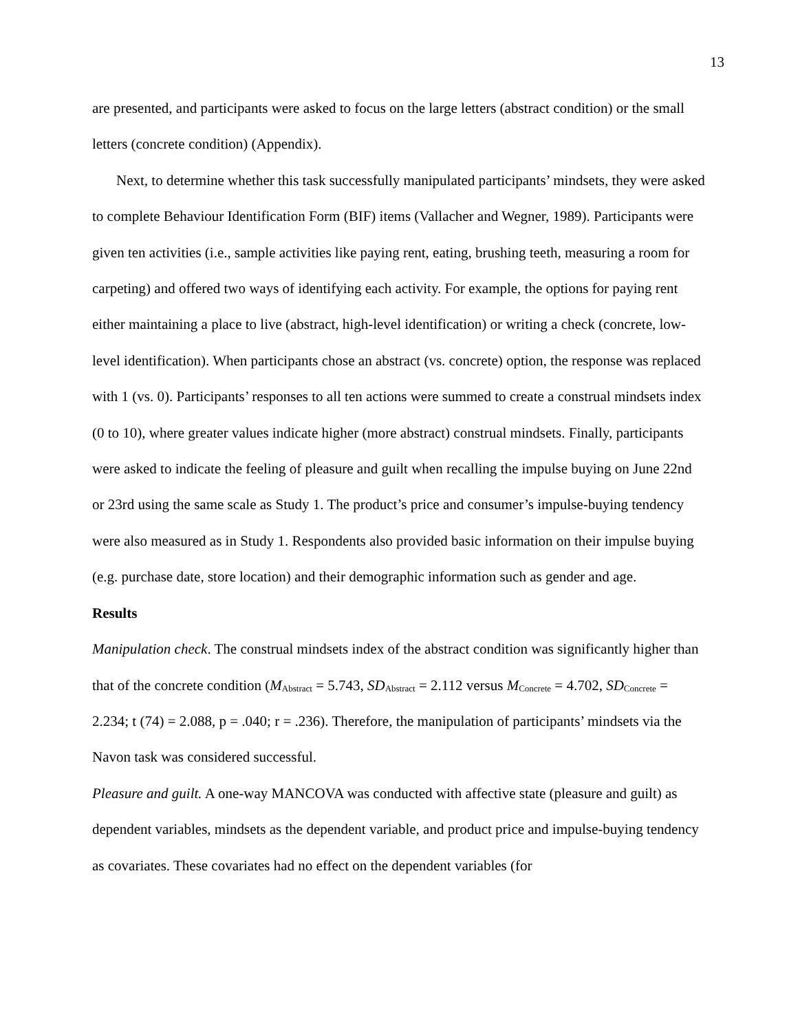13
are presented, and participants were asked to focus on the large letters (abstract condition) or the small letters (concrete condition) (Appendix).
Next, to determine whether this task successfully manipulated participants’ mindsets, they were asked to complete Behaviour Identification Form (BIF) items (Vallacher and Wegner, 1989). Participants were given ten activities (i.e., sample activities like paying rent, eating, brushing teeth, measuring a room for carpeting) and offered two ways of identifying each activity. For example, the options for paying rent either maintaining a place to live (abstract, high-level identification) or writing a check (concrete, low-level identification). When participants chose an abstract (vs. concrete) option, the response was replaced with 1 (vs. 0). Participants’ responses to all ten actions were summed to create a construal mindsets index (0 to 10), where greater values indicate higher (more abstract) construal mindsets. Finally, participants were asked to indicate the feeling of pleasure and guilt when recalling the impulse buying on June 22nd or 23rd using the same scale as Study 1. The product’s price and consumer’s impulse-buying tendency were also measured as in Study 1. Respondents also provided basic information on their impulse buying (e.g. purchase date, store location) and their demographic information such as gender and age.
Results
Manipulation check. The construal mindsets index of the abstract condition was significantly higher than that of the concrete condition (M<sub>Abstract</sub> = 5.743, SD<sub>Abstract</sub> = 2.112 versus M<sub>Concrete</sub> = 4.702, SD<sub>Concrete</sub> = 2.234; t (74) = 2.088, p = .040; r = .236). Therefore, the manipulation of participants’ mindsets via the Navon task was considered successful.
Pleasure and guilt. A one-way MANCOVA was conducted with affective state (pleasure and guilt) as dependent variables, mindsets as the dependent variable, and product price and impulse-buying tendency as covariates. These covariates had no effect on the dependent variables (for